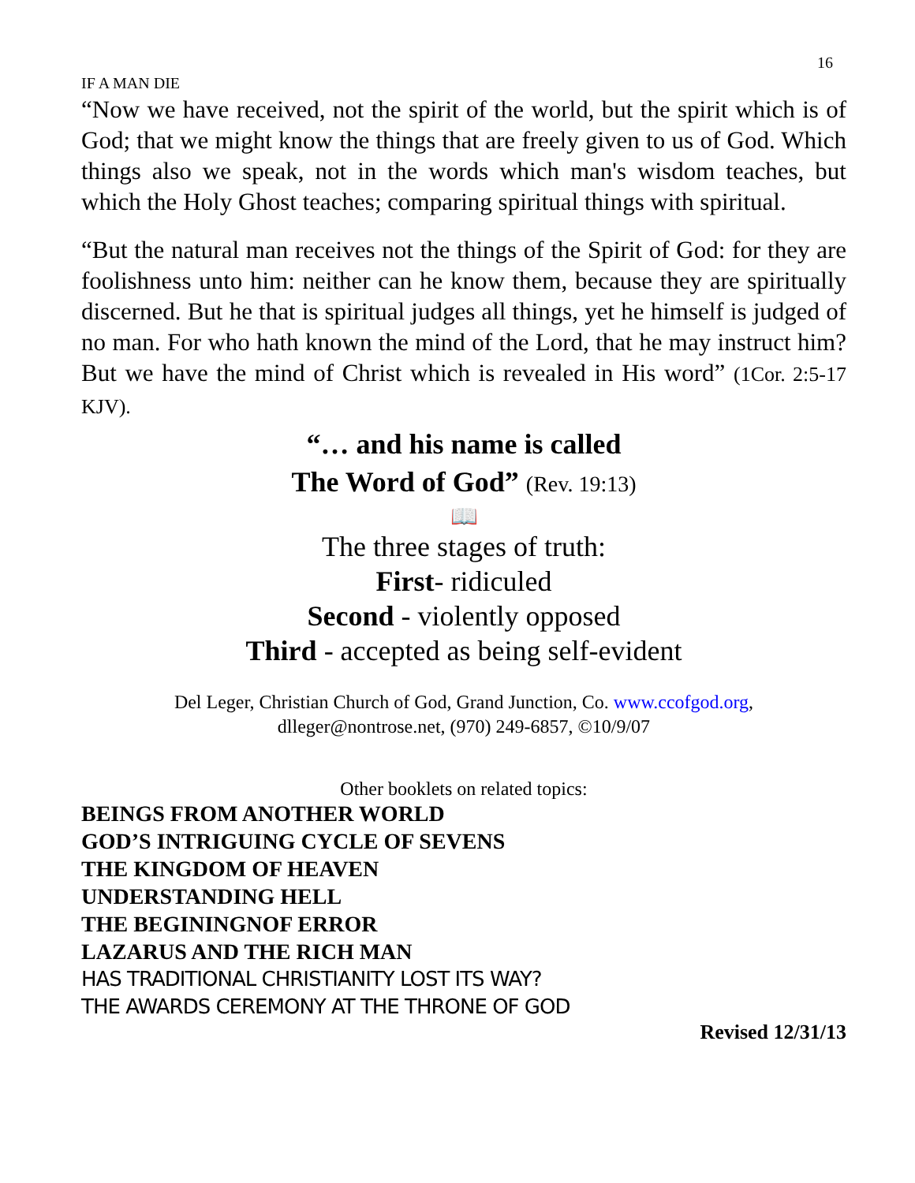16
IF A MAN DIE
“Now we have received, not the spirit of the world, but the spirit which is of God; that we might know the things that are freely given to us of God. Which things also we speak, not in the words which man's wisdom teaches, but which the Holy Ghost teaches; comparing spiritual things with spiritual.
“But the natural man receives not the things of the Spirit of God: for they are foolishness unto him: neither can he know them, because they are spiritually discerned. But he that is spiritual judges all things, yet he himself is judged of no man. For who hath known the mind of the Lord, that he may instruct him? But we have the mind of Christ which is revealed in His word” (1Cor. 2:5-17 KJV).
“… and his name is called
The Word of God” (Rev. 19:13)
📖
The three stages of truth:
First- ridiculed
Second - violently opposed
Third - accepted as being self-evident
Del Leger, Christian Church of God, Grand Junction, Co. www.ccofgod.org,
dlleger@nontrose.net, (970) 249-6857, ©10/9/07
Other booklets on related topics:
BEINGS FROM ANOTHER WORLD
GOD’S INTRIGUING CYCLE OF SEVENS
THE KINGDOM OF HEAVEN
UNDERSTANDING HELL
THE BEGININGNOF ERROR
LAZARUS AND THE RICH MAN
HAS TRADITIONAL CHRISTIANITY LOST ITS WAY?
THE AWARDS CEREMONY AT THE THRONE OF GOD
Revised 12/31/13